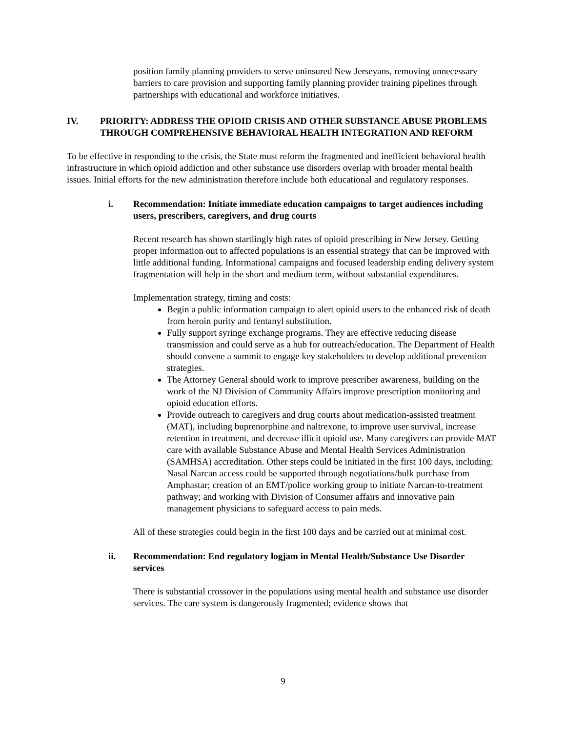position family planning providers to serve uninsured New Jerseyans, removing unnecessary barriers to care provision and supporting family planning provider training pipelines through partnerships with educational and workforce initiatives.
IV. PRIORITY: ADDRESS THE OPIOID CRISIS AND OTHER SUBSTANCE ABUSE PROBLEMS THROUGH COMPREHENSIVE BEHAVIORAL HEALTH INTEGRATION AND REFORM
To be effective in responding to the crisis, the State must reform the fragmented and inefficient behavioral health infrastructure in which opioid addiction and other substance use disorders overlap with broader mental health issues. Initial efforts for the new administration therefore include both educational and regulatory responses.
i. Recommendation: Initiate immediate education campaigns to target audiences including users, prescribers, caregivers, and drug courts
Recent research has shown startlingly high rates of opioid prescribing in New Jersey. Getting proper information out to affected populations is an essential strategy that can be improved with little additional funding. Informational campaigns and focused leadership ending delivery system fragmentation will help in the short and medium term, without substantial expenditures.
Implementation strategy, timing and costs:
Begin a public information campaign to alert opioid users to the enhanced risk of death from heroin purity and fentanyl substitution.
Fully support syringe exchange programs. They are effective reducing disease transmission and could serve as a hub for outreach/education. The Department of Health should convene a summit to engage key stakeholders to develop additional prevention strategies.
The Attorney General should work to improve prescriber awareness, building on the work of the NJ Division of Community Affairs improve prescription monitoring and opioid education efforts.
Provide outreach to caregivers and drug courts about medication-assisted treatment (MAT), including buprenorphine and naltrexone, to improve user survival, increase retention in treatment, and decrease illicit opioid use. Many caregivers can provide MAT care with available Substance Abuse and Mental Health Services Administration (SAMHSA) accreditation. Other steps could be initiated in the first 100 days, including: Nasal Narcan access could be supported through negotiations/bulk purchase from Amphastar; creation of an EMT/police working group to initiate Narcan-to-treatment pathway; and working with Division of Consumer affairs and innovative pain management physicians to safeguard access to pain meds.
All of these strategies could begin in the first 100 days and be carried out at minimal cost.
ii. Recommendation: End regulatory logjam in Mental Health/Substance Use Disorder services
There is substantial crossover in the populations using mental health and substance use disorder services. The care system is dangerously fragmented; evidence shows that
9